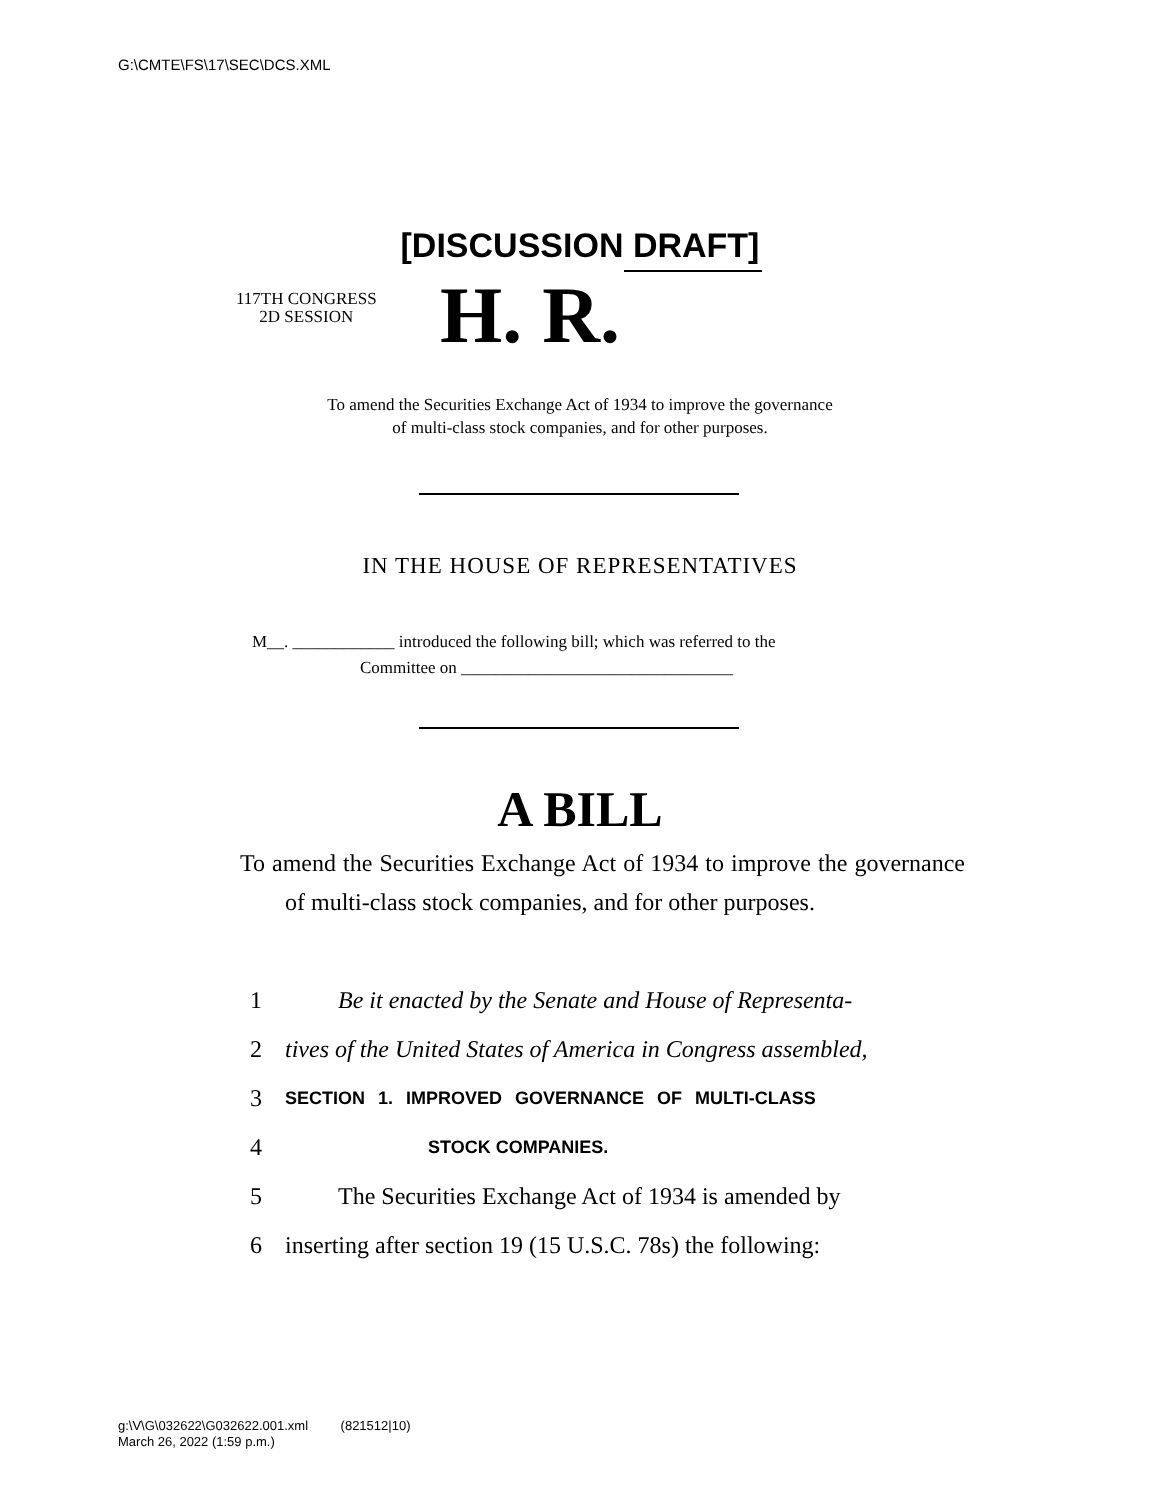G:\CMTE\FS\17\SEC\DCS.XML
[DISCUSSION DRAFT]
117TH CONGRESS
2D SESSION
H. R.
To amend the Securities Exchange Act of 1934 to improve the governance
of multi-class stock companies, and for other purposes.
IN THE HOUSE OF REPRESENTATIVES
M__. ____________ introduced the following bill; which was referred to the
Committee on ________________________________
A BILL
To amend the Securities Exchange Act of 1934 to improve the governance of multi-class stock companies, and for other purposes.
1 Be it enacted by the Senate and House of Representa-
2 tives of the United States of America in Congress assembled,
3 SECTION 1. IMPROVED GOVERNANCE OF MULTI-CLASS
4 STOCK COMPANIES.
5 The Securities Exchange Act of 1934 is amended by
6 inserting after section 19 (15 U.S.C. 78s) the following:
g:\V\G\032622\G032622.001.xml (821512|10)
March 26, 2022 (1:59 p.m.)